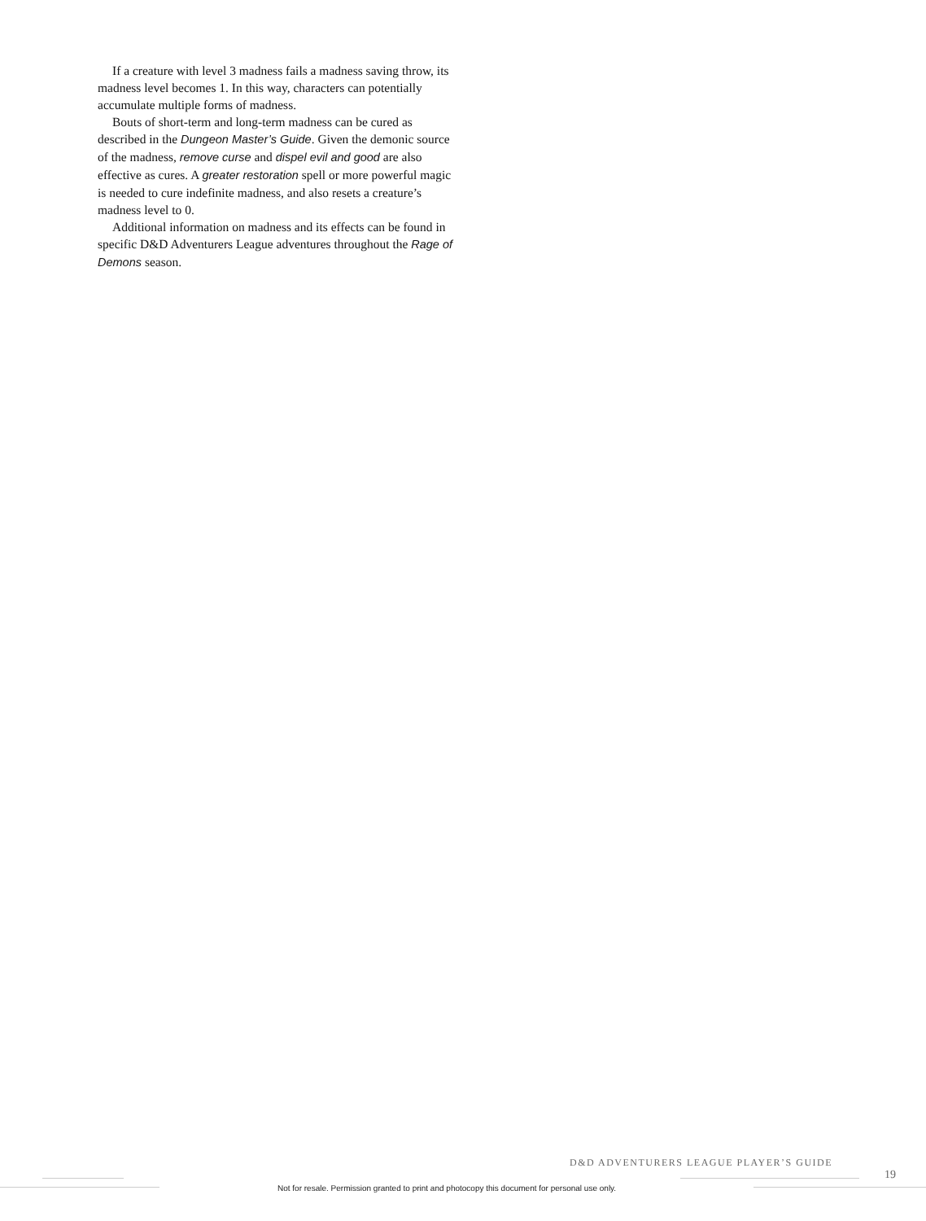If a creature with level 3 madness fails a madness saving throw, its madness level becomes 1. In this way, characters can potentially accumulate multiple forms of madness.
Bouts of short-term and long-term madness can be cured as described in the Dungeon Master’s Guide. Given the demonic source of the madness, remove curse and dispel evil and good are also effective as cures. A greater restoration spell or more powerful magic is needed to cure indefinite madness, and also resets a creature’s madness level to 0.
Additional information on madness and its effects can be found in specific D&D Adventurers League adventures throughout the Rage of Demons season.
D&D ADVENTURERS LEAGUE PLAYER’S GUIDE
19
Not for resale. Permission granted to print and photocopy this document for personal use only.